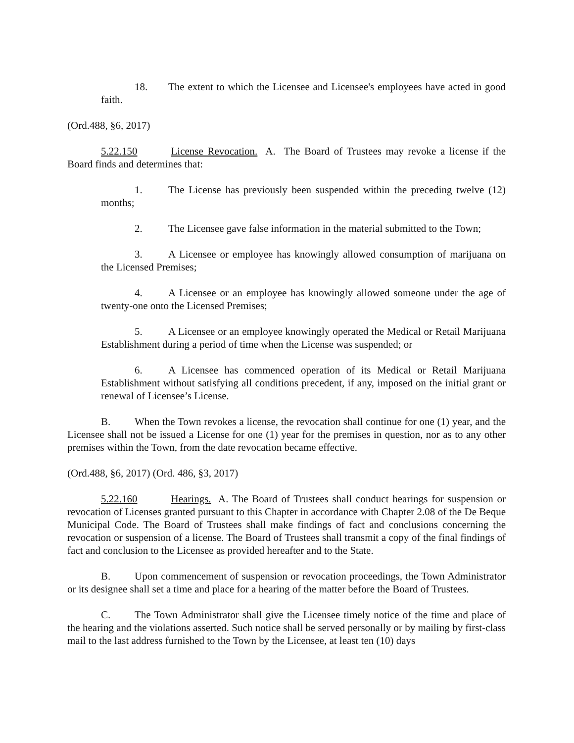18. The extent to which the Licensee and Licensee's employees have acted in good faith.
(Ord.488, §6, 2017)
5.22.150 License Revocation. A. The Board of Trustees may revoke a license if the Board finds and determines that:
1. The License has previously been suspended within the preceding twelve (12) months;
2. The Licensee gave false information in the material submitted to the Town;
3. A Licensee or employee has knowingly allowed consumption of marijuana on the Licensed Premises;
4. A Licensee or an employee has knowingly allowed someone under the age of twenty-one onto the Licensed Premises;
5. A Licensee or an employee knowingly operated the Medical or Retail Marijuana Establishment during a period of time when the License was suspended; or
6. A Licensee has commenced operation of its Medical or Retail Marijuana Establishment without satisfying all conditions precedent, if any, imposed on the initial grant or renewal of Licensee’s License.
B. When the Town revokes a license, the revocation shall continue for one (1) year, and the Licensee shall not be issued a License for one (1) year for the premises in question, nor as to any other premises within the Town, from the date revocation became effective.
(Ord.488, §6, 2017) (Ord. 486, §3, 2017)
5.22.160 Hearings. A. The Board of Trustees shall conduct hearings for suspension or revocation of Licenses granted pursuant to this Chapter in accordance with Chapter 2.08 of the De Beque Municipal Code. The Board of Trustees shall make findings of fact and conclusions concerning the revocation or suspension of a license. The Board of Trustees shall transmit a copy of the final findings of fact and conclusion to the Licensee as provided hereafter and to the State.
B. Upon commencement of suspension or revocation proceedings, the Town Administrator or its designee shall set a time and place for a hearing of the matter before the Board of Trustees.
C. The Town Administrator shall give the Licensee timely notice of the time and place of the hearing and the violations asserted. Such notice shall be served personally or by mailing by first-class mail to the last address furnished to the Town by the Licensee, at least ten (10) days